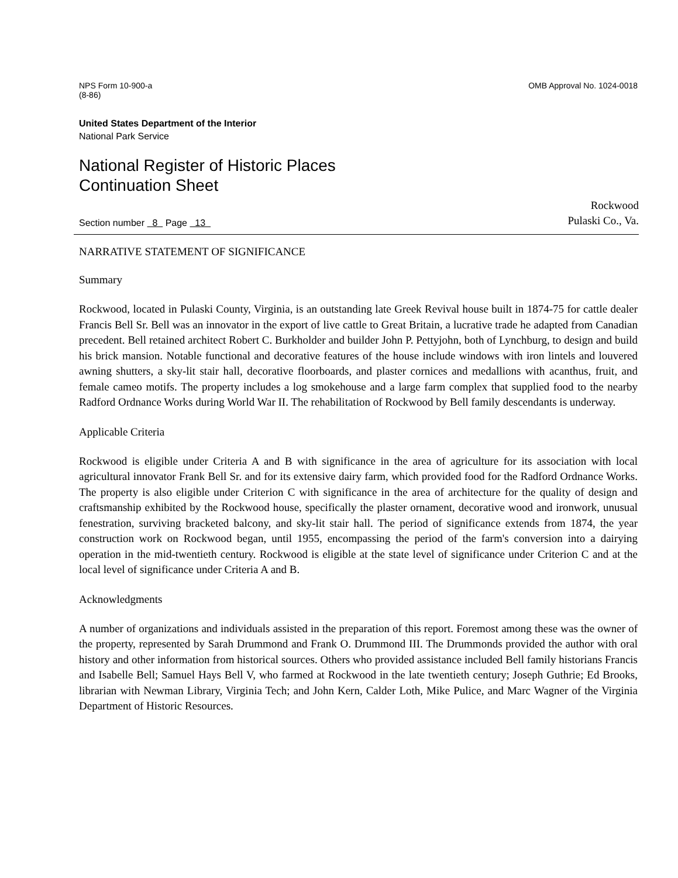NPS Form 10-900-a
(8-86)
OMB Approval No. 1024-0018
United States Department of the Interior
National Park Service
National Register of Historic Places
Continuation Sheet
Section number 8 Page 13
Rockwood
Pulaski Co., Va.
NARRATIVE STATEMENT OF SIGNIFICANCE
Summary
Rockwood, located in Pulaski County, Virginia, is an outstanding late Greek Revival house built in 1874-75 for cattle dealer Francis Bell Sr. Bell was an innovator in the export of live cattle to Great Britain, a lucrative trade he adapted from Canadian precedent. Bell retained architect Robert C. Burkholder and builder John P. Pettyjohn, both of Lynchburg, to design and build his brick mansion. Notable functional and decorative features of the house include windows with iron lintels and louvered awning shutters, a sky-lit stair hall, decorative floorboards, and plaster cornices and medallions with acanthus, fruit, and female cameo motifs. The property includes a log smokehouse and a large farm complex that supplied food to the nearby Radford Ordnance Works during World War II. The rehabilitation of Rockwood by Bell family descendants is underway.
Applicable Criteria
Rockwood is eligible under Criteria A and B with significance in the area of agriculture for its association with local agricultural innovator Frank Bell Sr. and for its extensive dairy farm, which provided food for the Radford Ordnance Works. The property is also eligible under Criterion C with significance in the area of architecture for the quality of design and craftsmanship exhibited by the Rockwood house, specifically the plaster ornament, decorative wood and ironwork, unusual fenestration, surviving bracketed balcony, and sky-lit stair hall. The period of significance extends from 1874, the year construction work on Rockwood began, until 1955, encompassing the period of the farm's conversion into a dairying operation in the mid-twentieth century. Rockwood is eligible at the state level of significance under Criterion C and at the local level of significance under Criteria A and B.
Acknowledgments
A number of organizations and individuals assisted in the preparation of this report. Foremost among these was the owner of the property, represented by Sarah Drummond and Frank O. Drummond III. The Drummonds provided the author with oral history and other information from historical sources. Others who provided assistance included Bell family historians Francis and Isabelle Bell; Samuel Hays Bell V, who farmed at Rockwood in the late twentieth century; Joseph Guthrie; Ed Brooks, librarian with Newman Library, Virginia Tech; and John Kern, Calder Loth, Mike Pulice, and Marc Wagner of the Virginia Department of Historic Resources.